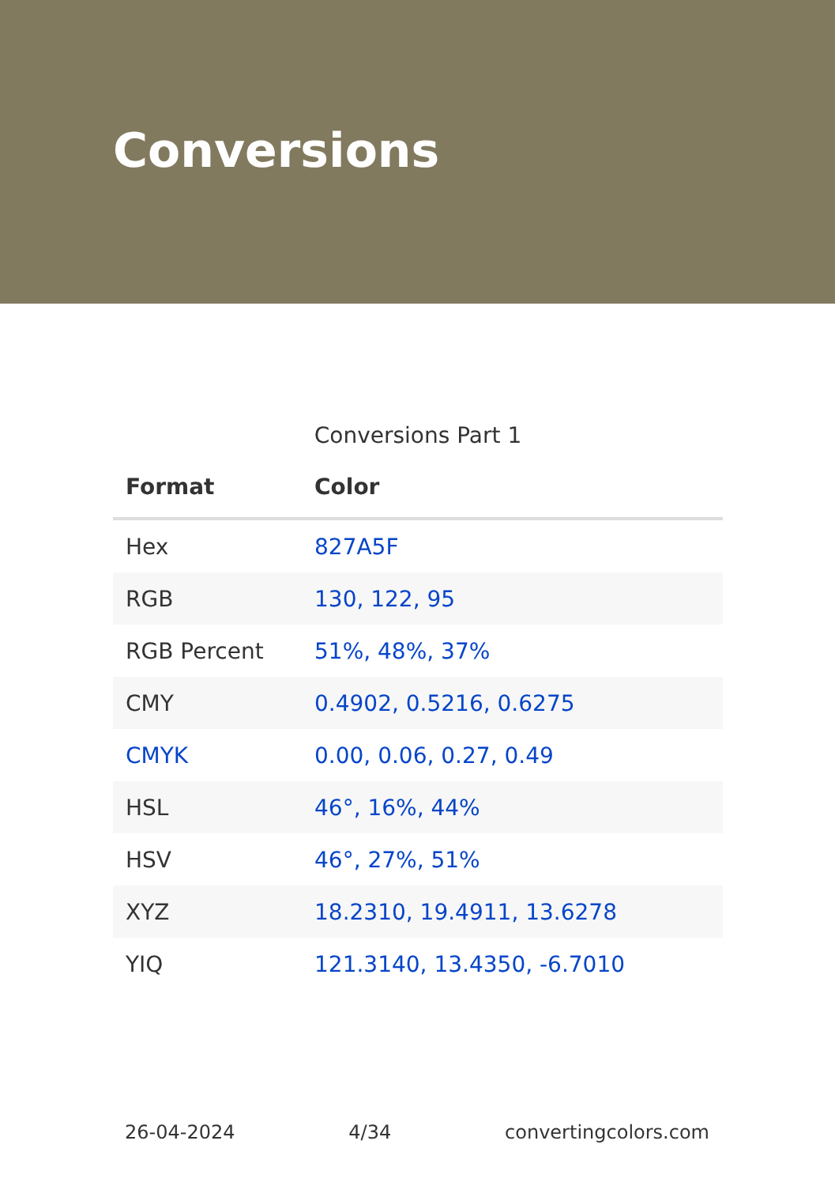Conversions
Conversions Part 1
| Format | Color |
| --- | --- |
| Hex | 827A5F |
| RGB | 130, 122, 95 |
| RGB Percent | 51%, 48%, 37% |
| CMY | 0.4902, 0.5216, 0.6275 |
| CMYK | 0.00, 0.06, 0.27, 0.49 |
| HSL | 46°, 16%, 44% |
| HSV | 46°, 27%, 51% |
| XYZ | 18.2310, 19.4911, 13.6278 |
| YIQ | 121.3140, 13.4350, -6.7010 |
26-04-2024 4/34 convertingcolors.com